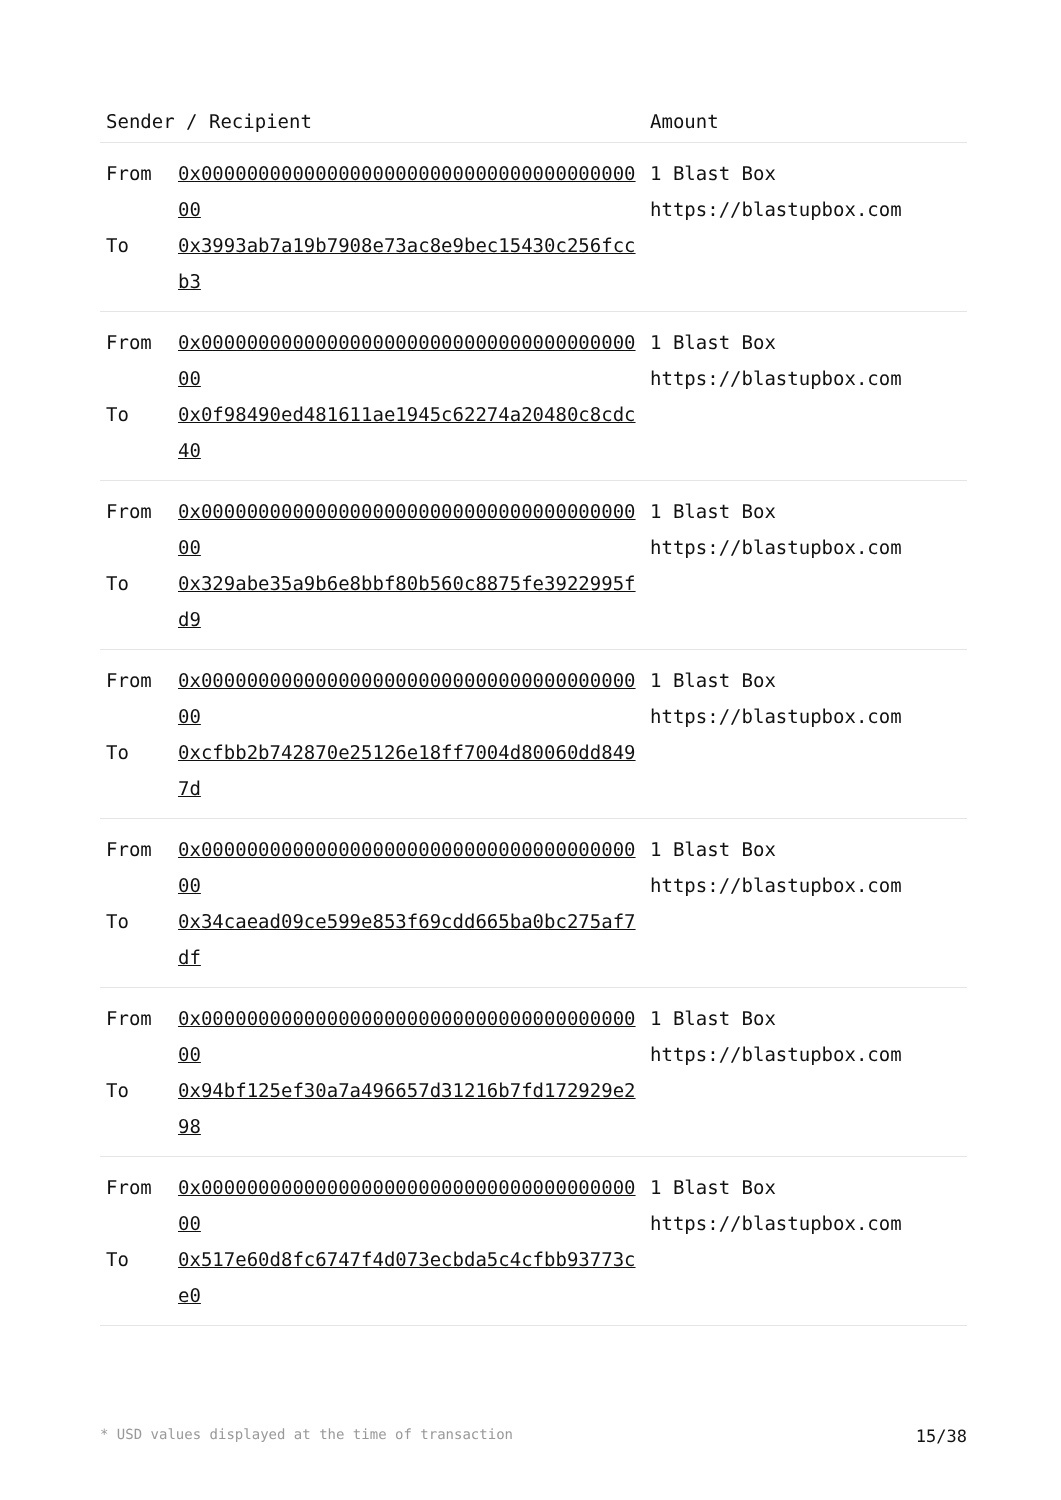| Sender / Recipient | | Amount |
| --- | --- | --- |
| From To | 0x0000000000000000000000000000000000000000 0x3993ab7a19b7908e73ac8e9bec15430c256fccb3 | 1 Blast Box https://blastupbox.com |
| From To | 0x0000000000000000000000000000000000000000 0x0f98490ed481611ae1945c62274a20480c8cdc40 | 1 Blast Box https://blastupbox.com |
| From To | 0x0000000000000000000000000000000000000000 0x329abe35a9b6e8bbf80b560c8875fe3922995fd9 | 1 Blast Box https://blastupbox.com |
| From To | 0x0000000000000000000000000000000000000000 0xcfbb2b742870e25126e18ff7004d80060dd8497d | 1 Blast Box https://blastupbox.com |
| From To | 0x0000000000000000000000000000000000000000 0x34caead09ce599e853f69cdd665ba0bc275af7df | 1 Blast Box https://blastupbox.com |
| From To | 0x0000000000000000000000000000000000000000 0x94bf125ef30a7a496657d31216b7fd172929e298 | 1 Blast Box https://blastupbox.com |
| From To | 0x0000000000000000000000000000000000000000 0x517e60d8fc6747f4d073ecbda5c4cfbb93773ce0 | 1 Blast Box https://blastupbox.com |
* USD values displayed at the time of transaction 15/38